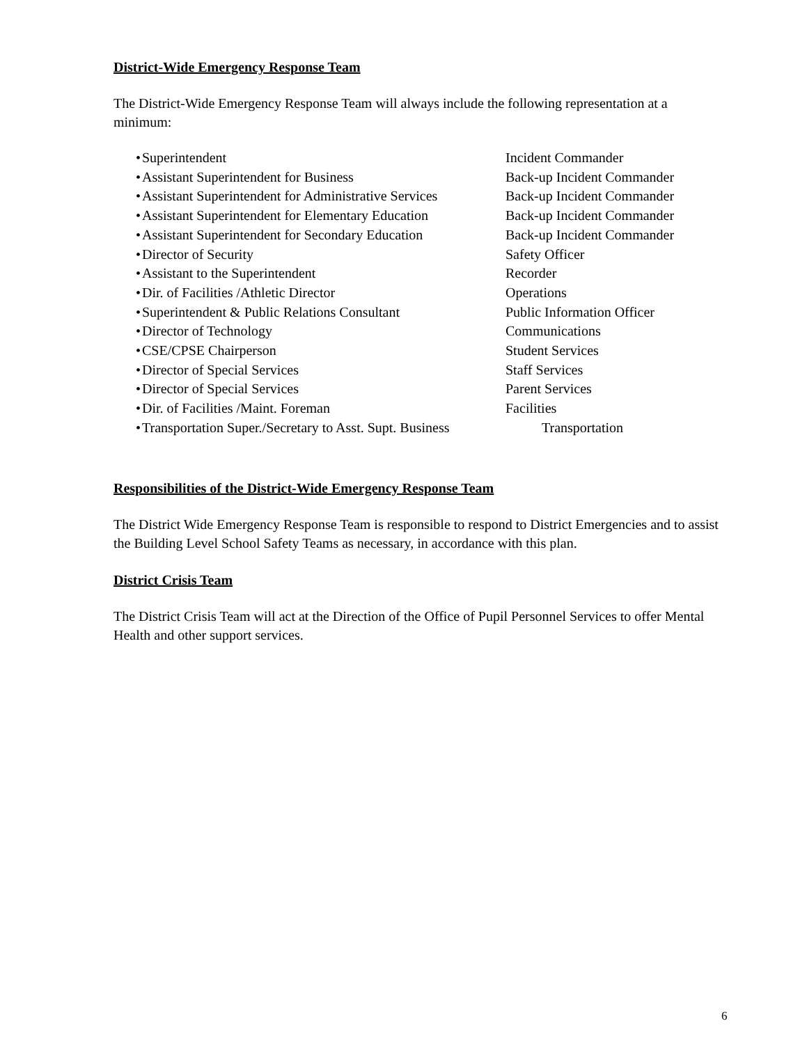District-Wide Emergency Response Team
The District-Wide Emergency Response Team will always include the following representation at a minimum:
• Superintendent Incident Commander
• Assistant Superintendent for Business Back-up Incident Commander
• Assistant Superintendent for Administrative Services Back-up Incident Commander
• Assistant Superintendent for Elementary Education Back-up Incident Commander
• Assistant Superintendent for Secondary Education Back-up Incident Commander
• Director of Security Safety Officer
• Assistant to the Superintendent Recorder
• Dir. of Facilities /Athletic Director Operations
• Superintendent & Public Relations Consultant Public Information Officer
• Director of Technology Communications
• CSE/CPSE Chairperson Student Services
• Director of Special Services Staff Services
• Director of Special Services Parent Services
• Dir. of Facilities /Maint. Foreman Facilities
• Transportation Super./Secretary to Asst. Supt. Business Transportation
Responsibilities of the District-Wide Emergency Response Team
The District Wide Emergency Response Team is responsible to respond to District Emergencies and to assist the Building Level School Safety Teams as necessary, in accordance with this plan.
District Crisis Team
The District Crisis Team will act at the Direction of the Office of Pupil Personnel Services to offer Mental Health and other support services.
6